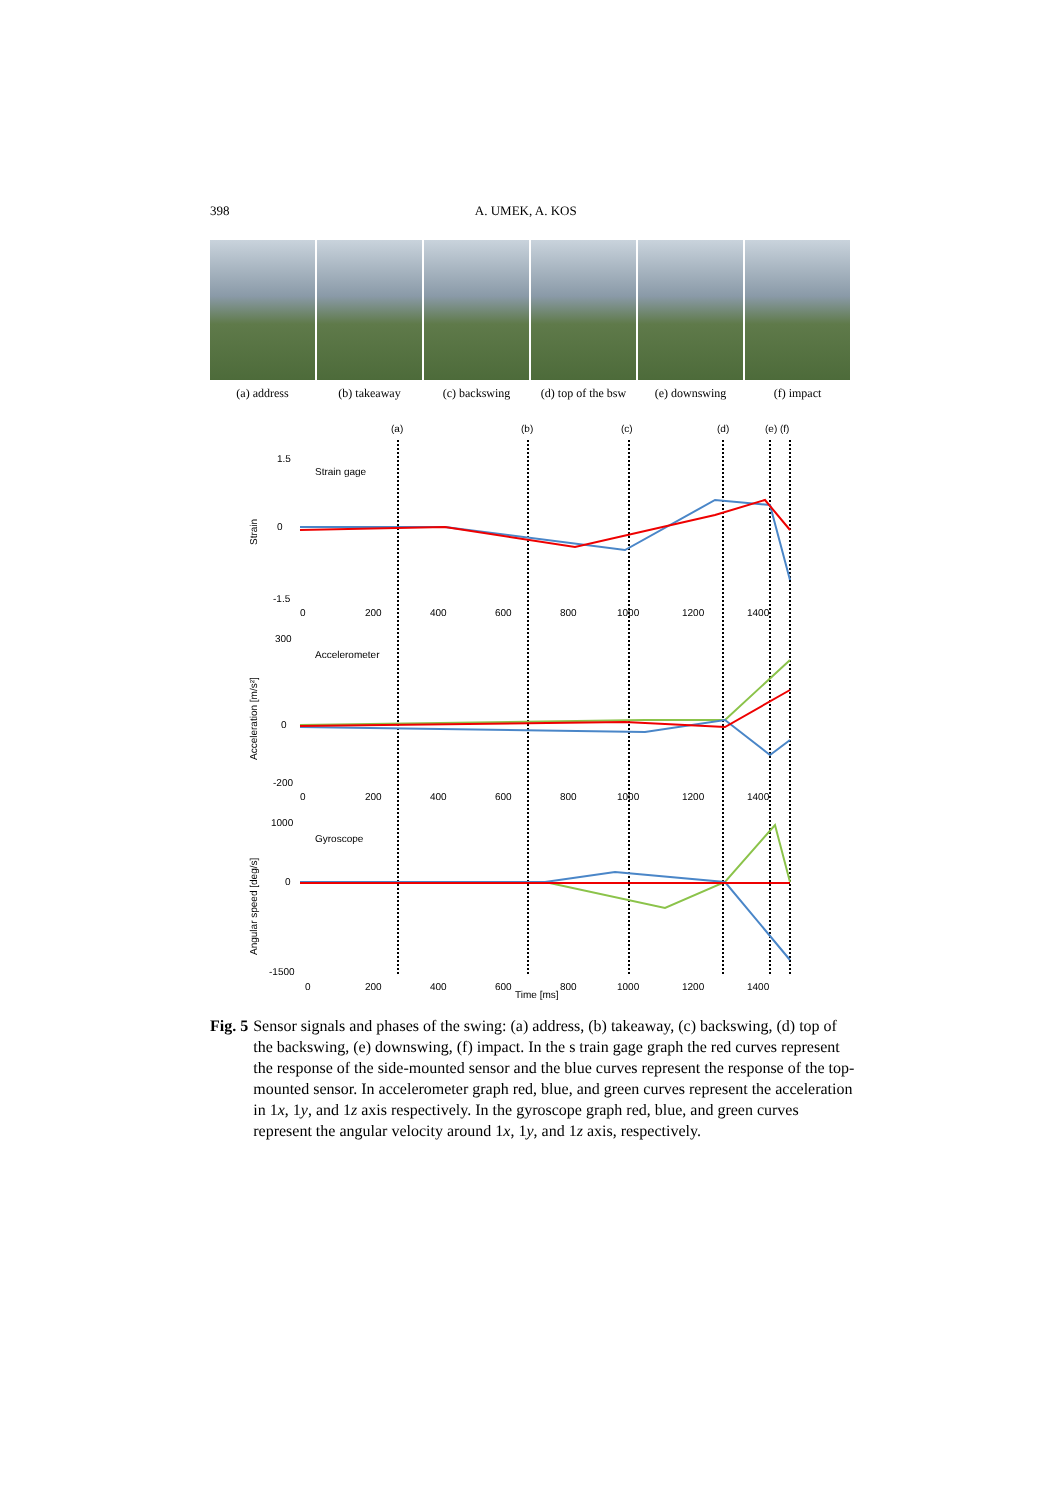398 A. UMEK, A. KOS
(a) address (b) takeaway (c) backswing (d) top of the bsw
(e) downswing (f) impact
(a)
(b)
(c)
(d)
(e) (f)
Strain gage
Accelerometer
Gyroscope
1.5
0
-1.5
0
200
400
600
800
1000
1200
1400
300
0
-200
0
200
400
600
800
1000
1200
1400
1000
0
-1500
0
200
400
600
800
1000
1200
1400
Time [ms]
Strain
Acceleration [m/s²]
Angular speed [deg/s]
Fig. 5 Sensor signals and phases of the swing: (a) address, (b) takeaway, (c) backswing, (d) top of the backswing, (e) downswing, (f) impact. In the s train gage graph the red curves represent the response of the side-mounted sensor and the blue curves represent the response of the top-mounted sensor. In accelerometer graph red, blue, and green curves represent the acceleration in 1x, 1y, and 1z axis respectively. In the gyroscope graph red, blue, and green curves represent the angular velocity around 1x, 1y, and 1z axis, respectively.